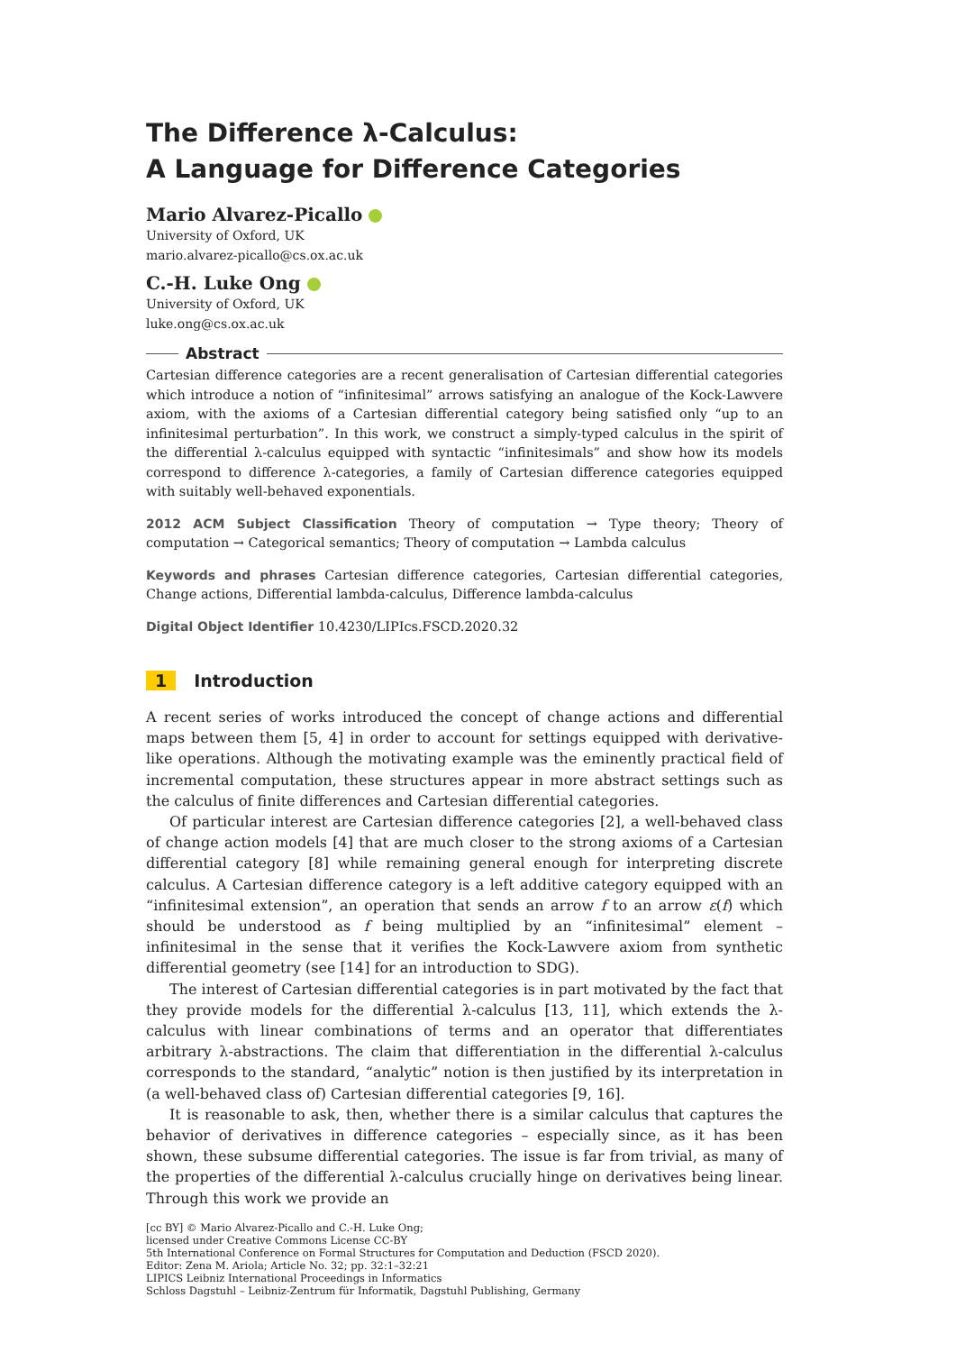The Difference λ-Calculus:
A Language for Difference Categories
Mario Alvarez-Picallo
University of Oxford, UK
mario.alvarez-picallo@cs.ox.ac.uk
C.-H. Luke Ong
University of Oxford, UK
luke.ong@cs.ox.ac.uk
Abstract
Cartesian difference categories are a recent generalisation of Cartesian differential categories which introduce a notion of “infinitesimal” arrows satisfying an analogue of the Kock-Lawvere axiom, with the axioms of a Cartesian differential category being satisfied only “up to an infinitesimal perturbation”. In this work, we construct a simply-typed calculus in the spirit of the differential λ-calculus equipped with syntactic “infinitesimals” and show how its models correspond to difference λ-categories, a family of Cartesian difference categories equipped with suitably well-behaved exponentials.
2012 ACM Subject Classification Theory of computation → Type theory; Theory of computation → Categorical semantics; Theory of computation → Lambda calculus
Keywords and phrases Cartesian difference categories, Cartesian differential categories, Change actions, Differential lambda-calculus, Difference lambda-calculus
Digital Object Identifier 10.4230/LIPIcs.FSCD.2020.32
1 Introduction
A recent series of works introduced the concept of change actions and differential maps between them [5, 4] in order to account for settings equipped with derivative-like operations. Although the motivating example was the eminently practical field of incremental computation, these structures appear in more abstract settings such as the calculus of finite differences and Cartesian differential categories.
Of particular interest are Cartesian difference categories [2], a well-behaved class of change action models [4] that are much closer to the strong axioms of a Cartesian differential category [8] while remaining general enough for interpreting discrete calculus. A Cartesian difference category is a left additive category equipped with an “infinitesimal extension”, an operation that sends an arrow f to an arrow ε(f) which should be understood as f being multiplied by an “infinitesimal” element – infinitesimal in the sense that it verifies the Kock-Lawvere axiom from synthetic differential geometry (see [14] for an introduction to SDG).
The interest of Cartesian differential categories is in part motivated by the fact that they provide models for the differential λ-calculus [13, 11], which extends the λ-calculus with linear combinations of terms and an operator that differentiates arbitrary λ-abstractions. The claim that differentiation in the differential λ-calculus corresponds to the standard, “analytic” notion is then justified by its interpretation in (a well-behaved class of) Cartesian differential categories [9, 16].
It is reasonable to ask, then, whether there is a similar calculus that captures the behavior of derivatives in difference categories – especially since, as it has been shown, these subsume differential categories. The issue is far from trivial, as many of the properties of the differential λ-calculus crucially hinge on derivatives being linear. Through this work we provide an
[cc BY] © Mario Alvarez-Picallo and C.-H. Luke Ong;
licensed under Creative Commons License CC-BY
5th International Conference on Formal Structures for Computation and Deduction (FSCD 2020).
Editor: Zena M. Ariola; Article No. 32; pp. 32:1–32:21
LIPICS Leibniz International Proceedings in Informatics
Schloss Dagstuhl – Leibniz-Zentrum für Informatik, Dagstuhl Publishing, Germany